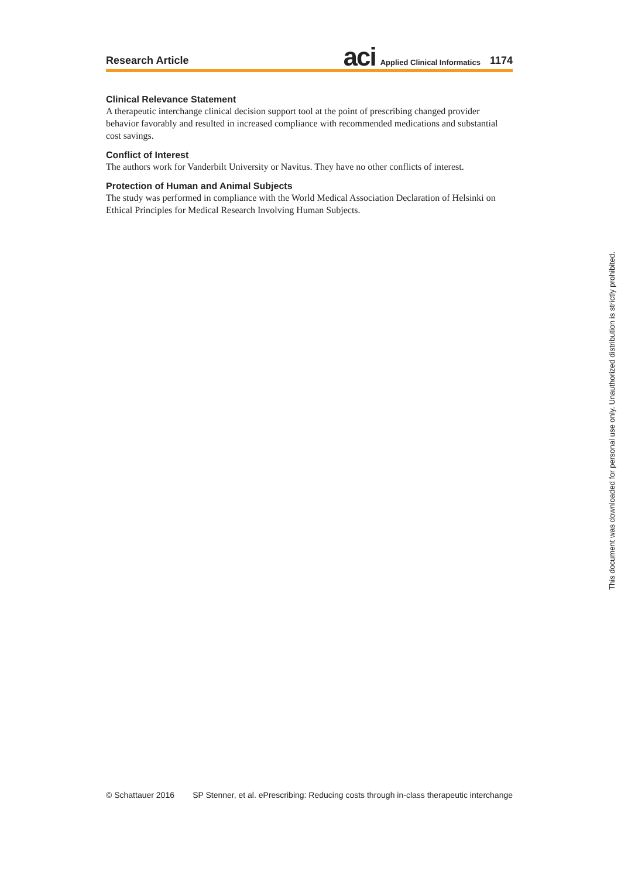Research Article aci Applied Clinical Informatics 1174
Clinical Relevance Statement
A therapeutic interchange clinical decision support tool at the point of prescribing changed provider behavior favorably and resulted in increased compliance with recommended medications and substantial cost savings.
Conflict of Interest
The authors work for Vanderbilt University or Navitus. They have no other conflicts of interest.
Protection of Human and Animal Subjects
The study was performed in compliance with the World Medical Association Declaration of Helsinki on Ethical Principles for Medical Research Involving Human Subjects.
© Schattauer 2016 SP Stenner, et al. ePrescribing: Reducing costs through in-class therapeutic interchange
This document was downloaded for personal use only. Unauthorized distribution is strictly prohibited.